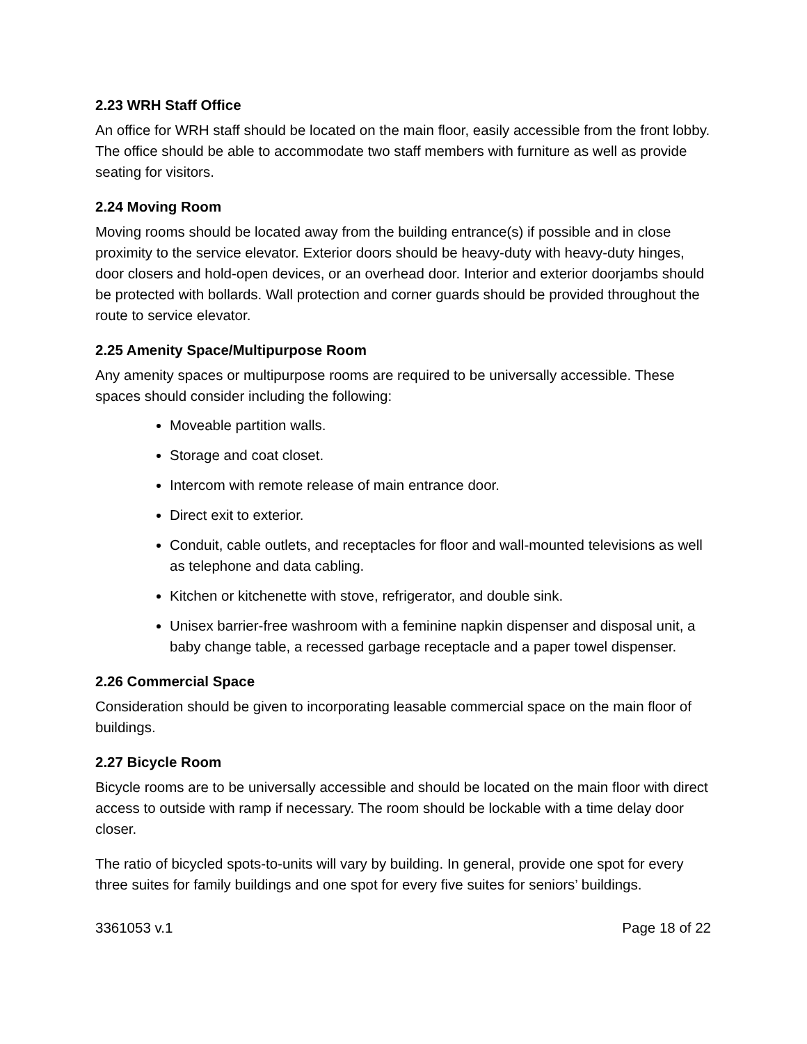2.23 WRH Staff Office
An office for WRH staff should be located on the main floor, easily accessible from the front lobby. The office should be able to accommodate two staff members with furniture as well as provide seating for visitors.
2.24 Moving Room
Moving rooms should be located away from the building entrance(s) if possible and in close proximity to the service elevator. Exterior doors should be heavy-duty with heavy-duty hinges, door closers and hold-open devices, or an overhead door. Interior and exterior doorjambs should be protected with bollards. Wall protection and corner guards should be provided throughout the route to service elevator.
2.25 Amenity Space/Multipurpose Room
Any amenity spaces or multipurpose rooms are required to be universally accessible. These spaces should consider including the following:
Moveable partition walls.
Storage and coat closet.
Intercom with remote release of main entrance door.
Direct exit to exterior.
Conduit, cable outlets, and receptacles for floor and wall-mounted televisions as well as telephone and data cabling.
Kitchen or kitchenette with stove, refrigerator, and double sink.
Unisex barrier-free washroom with a feminine napkin dispenser and disposal unit, a baby change table, a recessed garbage receptacle and a paper towel dispenser.
2.26 Commercial Space
Consideration should be given to incorporating leasable commercial space on the main floor of buildings.
2.27 Bicycle Room
Bicycle rooms are to be universally accessible and should be located on the main floor with direct access to outside with ramp if necessary. The room should be lockable with a time delay door closer.
The ratio of bicycled spots-to-units will vary by building. In general, provide one spot for every three suites for family buildings and one spot for every five suites for seniors’ buildings.
3361053 v.1 Page 18 of 22